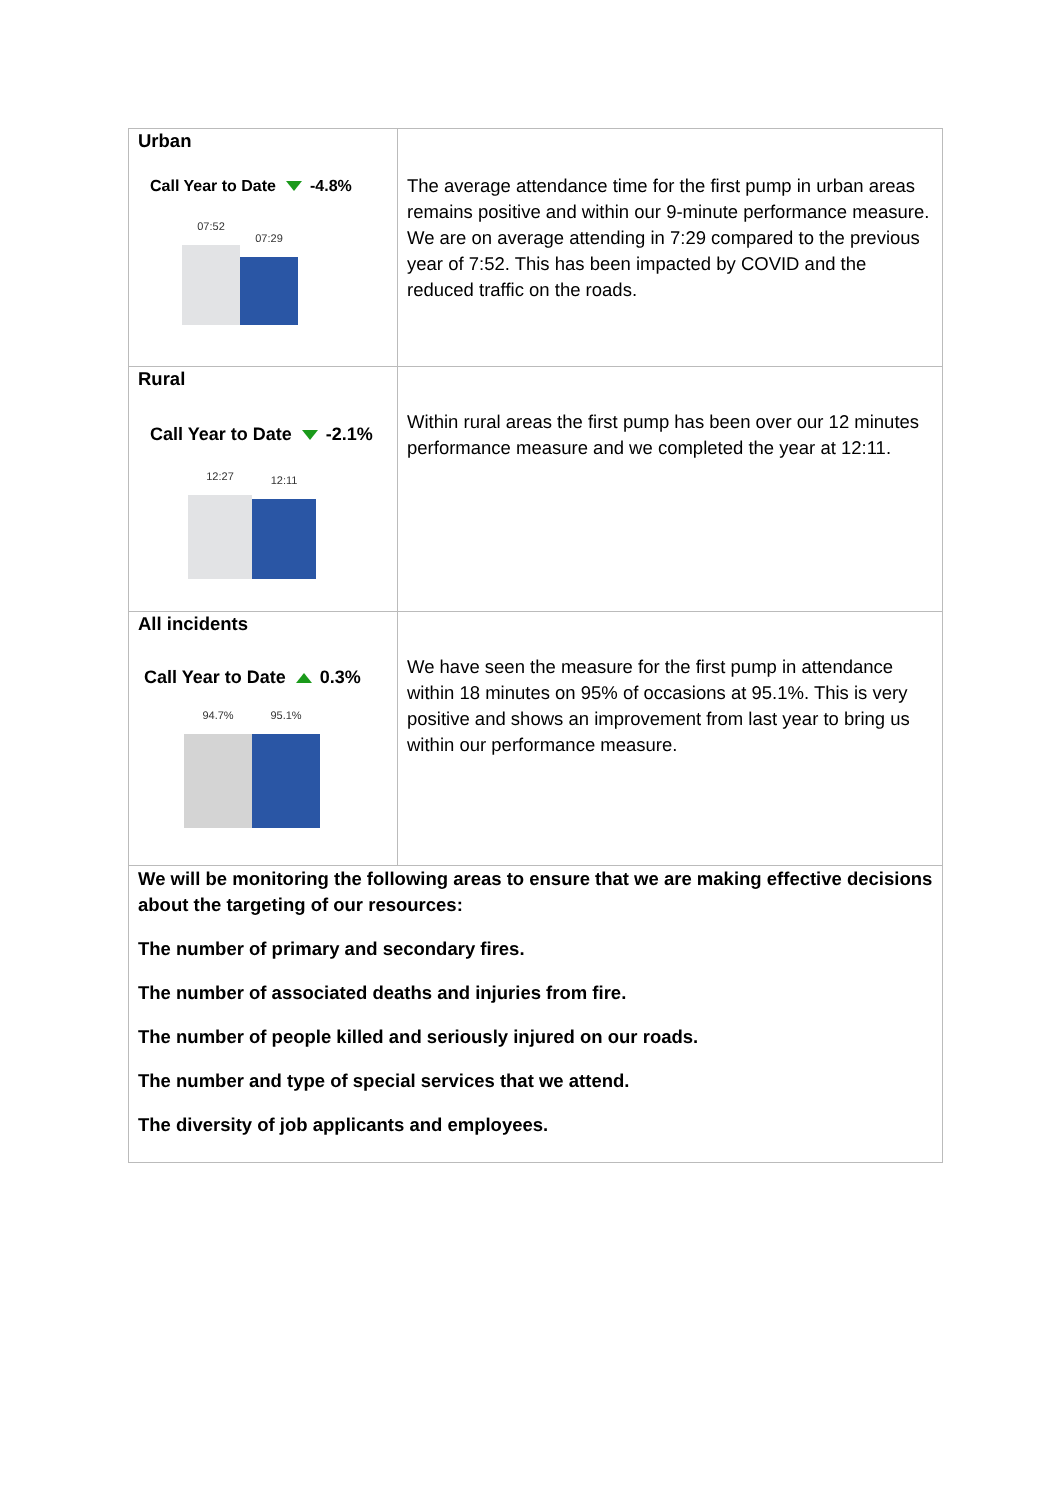| Urban Call Year to Date -4.8% 07:52 07:29 | The average attendance time for the first pump in urban areas remains positive and within our 9-minute performance measure. We are on average attending in 7:29 compared to the previous year of 7:52. This has been impacted by COVID and the reduced traffic on the roads. |
| Rural Call Year to Date -2.1% 12:27 12:11 | Within rural areas the first pump has been over our 12 minutes performance measure and we completed the year at 12:11. |
| All incidents Call Year to Date 0.3% 94.7% 95.1% | We have seen the measure for the first pump in attendance within 18 minutes on 95% of occasions at 95.1%. This is very positive and shows an improvement from last year to bring us within our performance measure. |
| We will be monitoring the following areas to ensure that we are making effective decisions about the targeting of our resources: The number of primary and secondary fires. The number of associated deaths and injuries from fire. The number of people killed and seriously injured on our roads. The number and type of special services that we attend. The diversity of job applicants and employees. | |